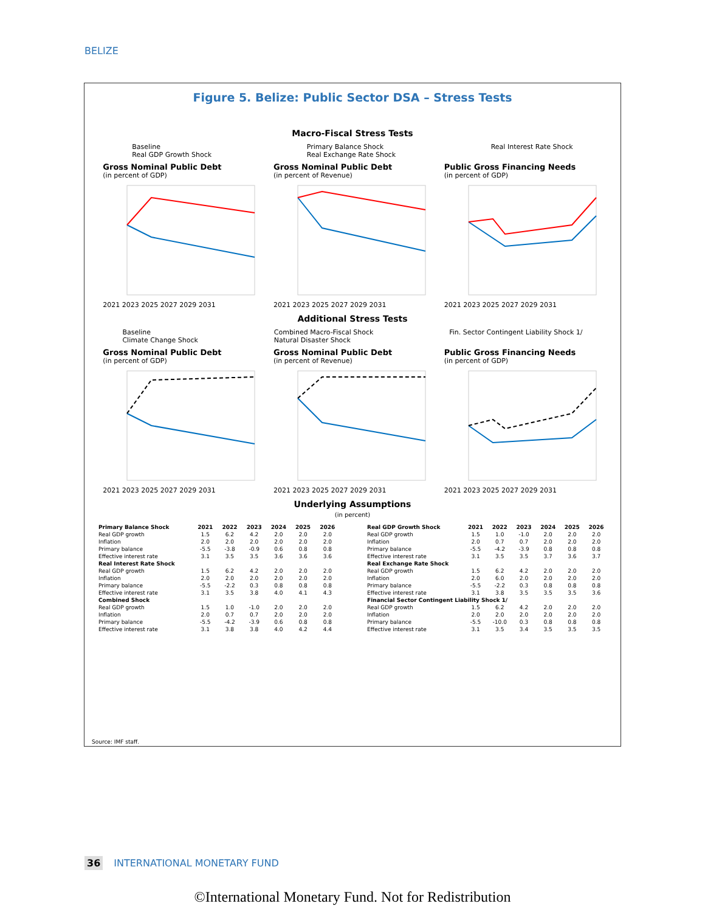BELIZE
Figure 5. Belize: Public Sector DSA – Stress Tests
Macro-Fiscal Stress Tests
Baseline
Real GDP Growth Shock Primary Balance Shock
Real Exchange Rate Shock Real Interest Rate Shock
Gross Nominal Public Debt
(in percent of GDP)2021 2023 2025 2027 2029 2031
Gross Nominal Public Debt
(in percent of Revenue)2021 2023 2025 2027 2029 2031
Public Gross Financing Needs
(in percent of GDP)2021 2023 2025 2027 2029 2031
Additional Stress Tests
Baseline
Climate Change Shock Combined Macro-Fiscal Shock
Natural Disaster Shock Fin. Sector Contingent Liability Shock 1/
Gross Nominal Public Debt
(in percent of GDP)2021 2023 2025 2027 2029 2031
Gross Nominal Public Debt
(in percent of Revenue)2021 2023 2025 2027 2029 2031
Public Gross Financing Needs
(in percent of GDP)2021 2023 2025 2027 2029 2031
Underlying Assumptions
(in percent)
| Primary Balance Shock | 2021 | 2022 | 2023 | 2024 | 2025 | 2026 |
| --- | --- | --- | --- | --- | --- | --- |
| Real GDP growth | 1.5 | 6.2 | 4.2 | 2.0 | 2.0 | 2.0 |
| Inflation | 2.0 | 2.0 | 2.0 | 2.0 | 2.0 | 2.0 |
| Primary balance | -5.5 | -3.8 | -0.9 | 0.6 | 0.8 | 0.8 |
| Effective interest rate | 3.1 | 3.5 | 3.5 | 3.6 | 3.6 | 3.6 |
| Real Interest Rate Shock | | | | | | |
| Real GDP growth | 1.5 | 6.2 | 4.2 | 2.0 | 2.0 | 2.0 |
| Inflation | 2.0 | 2.0 | 2.0 | 2.0 | 2.0 | 2.0 |
| Primary balance | -5.5 | -2.2 | 0.3 | 0.8 | 0.8 | 0.8 |
| Effective interest rate | 3.1 | 3.5 | 3.8 | 4.0 | 4.1 | 4.3 |
| Combined Shock | | | | | | |
| Real GDP growth | 1.5 | 1.0 | -1.0 | 2.0 | 2.0 | 2.0 |
| Inflation | 2.0 | 0.7 | 0.7 | 2.0 | 2.0 | 2.0 |
| Primary balance | -5.5 | -4.2 | -3.9 | 0.6 | 0.8 | 0.8 |
| Effective interest rate | 3.1 | 3.8 | 3.8 | 4.0 | 4.2 | 4.4 |
| Real GDP Growth Shock | 2021 | 2022 | 2023 | 2024 | 2025 | 2026 |
| --- | --- | --- | --- | --- | --- | --- |
| Real GDP growth | 1.5 | 1.0 | -1.0 | 2.0 | 2.0 | 2.0 |
| Inflation | 2.0 | 0.7 | 0.7 | 2.0 | 2.0 | 2.0 |
| Primary balance | -5.5 | -4.2 | -3.9 | 0.8 | 0.8 | 0.8 |
| Effective interest rate | 3.1 | 3.5 | 3.5 | 3.7 | 3.6 | 3.7 |
| Real Exchange Rate Shock | | | | | | |
| Real GDP growth | 1.5 | 6.2 | 4.2 | 2.0 | 2.0 | 2.0 |
| Inflation | 2.0 | 6.0 | 2.0 | 2.0 | 2.0 | 2.0 |
| Primary balance | -5.5 | -2.2 | 0.3 | 0.8 | 0.8 | 0.8 |
| Effective interest rate | 3.1 | 3.8 | 3.5 | 3.5 | 3.5 | 3.6 |
| Financial Sector Contingent Liability Shock 1/ | | | | | | |
| Real GDP growth | 1.5 | 6.2 | 4.2 | 2.0 | 2.0 | 2.0 |
| Inflation | 2.0 | 2.0 | 2.0 | 2.0 | 2.0 | 2.0 |
| Primary balance | -5.5 | -10.0 | 0.3 | 0.8 | 0.8 | 0.8 |
| Effective interest rate | 3.1 | 3.5 | 3.4 | 3.5 | 3.5 | 3.5 |
Source: IMF staff.
36 INTERNATIONAL MONETARY FUND
©International Monetary Fund. Not for Redistribution